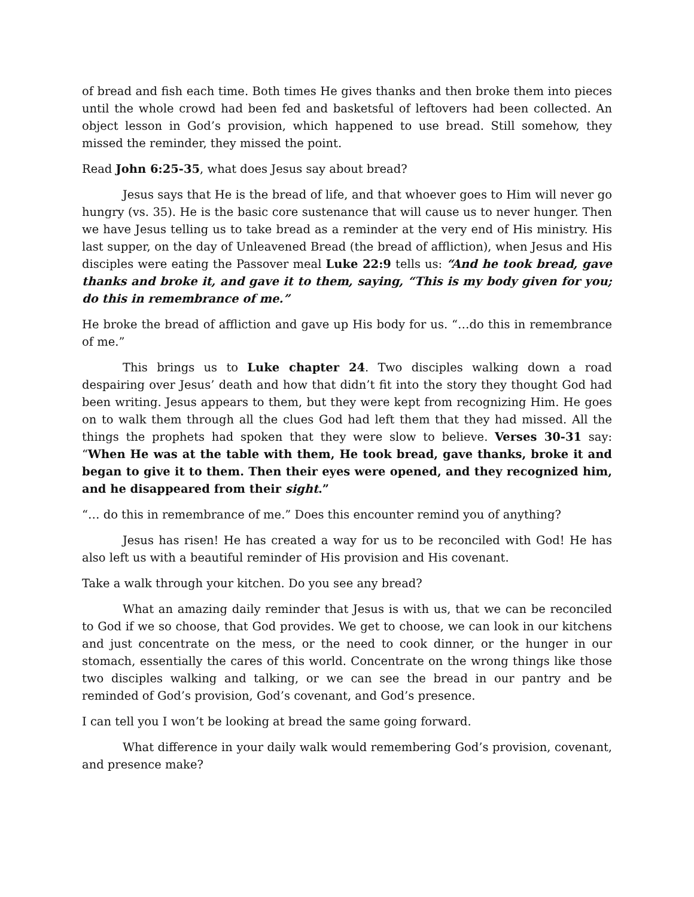of bread and fish each time. Both times He gives thanks and then broke them into pieces until the whole crowd had been fed and basketsful of leftovers had been collected. An object lesson in God’s provision, which happened to use bread. Still somehow, they missed the reminder, they missed the point.
Read John 6:25-35, what does Jesus say about bread?
Jesus says that He is the bread of life, and that whoever goes to Him will never go hungry (vs. 35). He is the basic core sustenance that will cause us to never hunger. Then we have Jesus telling us to take bread as a reminder at the very end of His ministry. His last supper, on the day of Unleavened Bread (the bread of affliction), when Jesus and His disciples were eating the Passover meal Luke 22:9 tells us: “And he took bread, gave thanks and broke it, and gave it to them, saying, “This is my body given for you; do this in remembrance of me.”
He broke the bread of affliction and gave up His body for us. “…do this in remembrance of me.”
This brings us to Luke chapter 24. Two disciples walking down a road despairing over Jesus’ death and how that didn’t fit into the story they thought God had been writing. Jesus appears to them, but they were kept from recognizing Him. He goes on to walk them through all the clues God had left them that they had missed. All the things the prophets had spoken that they were slow to believe. Verses 30-31 say: “When He was at the table with them, He took bread, gave thanks, broke it and began to give it to them. Then their eyes were opened, and they recognized him, and he disappeared from their sight.”
“… do this in remembrance of me.” Does this encounter remind you of anything?
Jesus has risen! He has created a way for us to be reconciled with God! He has also left us with a beautiful reminder of His provision and His covenant.
Take a walk through your kitchen. Do you see any bread?
What an amazing daily reminder that Jesus is with us, that we can be reconciled to God if we so choose, that God provides. We get to choose, we can look in our kitchens and just concentrate on the mess, or the need to cook dinner, or the hunger in our stomach, essentially the cares of this world. Concentrate on the wrong things like those two disciples walking and talking, or we can see the bread in our pantry and be reminded of God’s provision, God’s covenant, and God’s presence.
I can tell you I won’t be looking at bread the same going forward.
What difference in your daily walk would remembering God’s provision, covenant, and presence make?